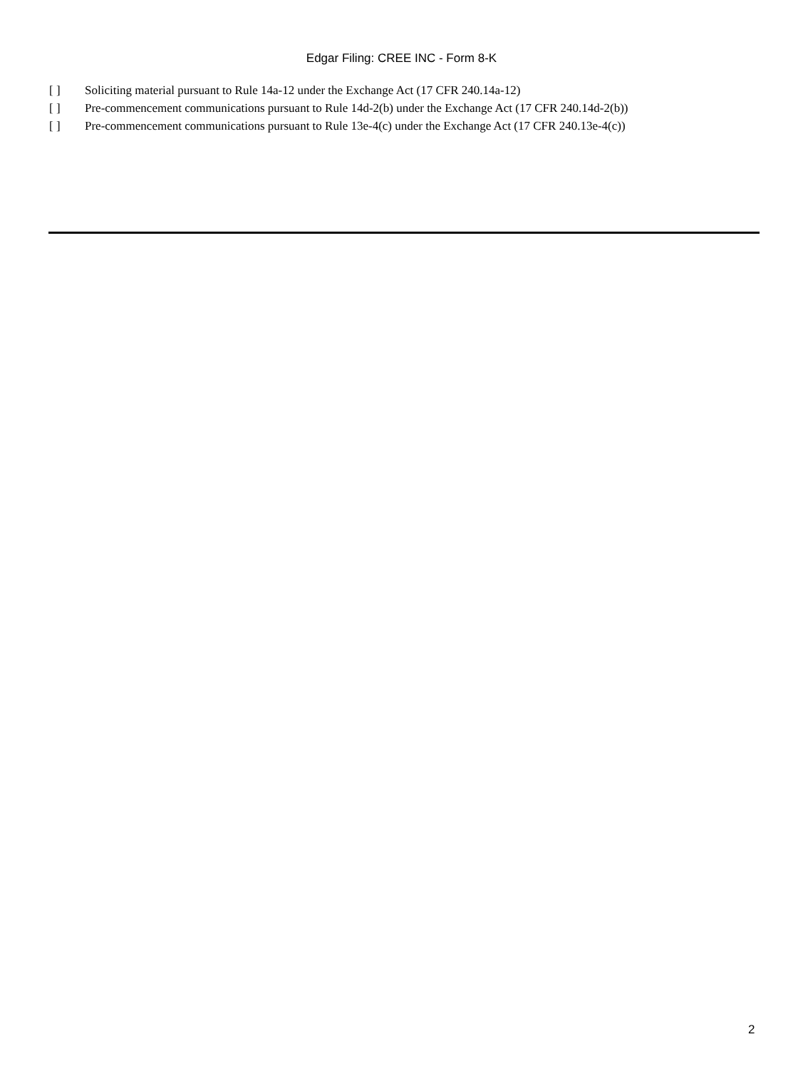Edgar Filing: CREE INC - Form 8-K
[ ] Soliciting material pursuant to Rule 14a-12 under the Exchange Act (17 CFR 240.14a-12)
[ ] Pre-commencement communications pursuant to Rule 14d-2(b) under the Exchange Act (17 CFR 240.14d-2(b))
[ ] Pre-commencement communications pursuant to Rule 13e-4(c) under the Exchange Act (17 CFR 240.13e-4(c))
2